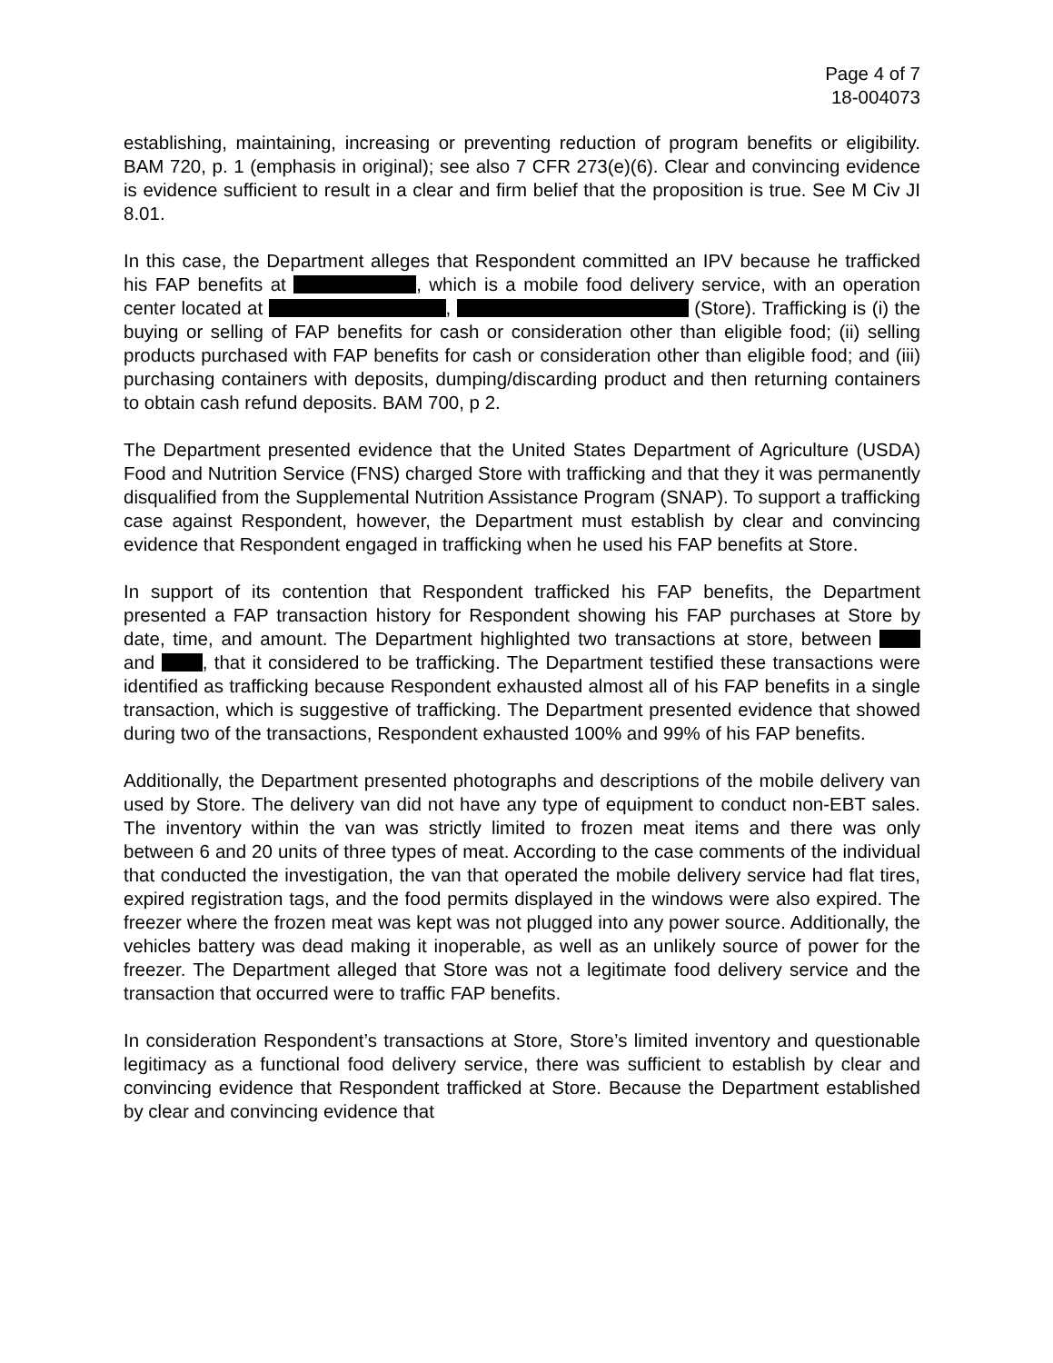Page 4 of 7
18-004073
establishing, maintaining, increasing or preventing reduction of program benefits or eligibility. BAM 720, p. 1 (emphasis in original); see also 7 CFR 273(e)(6). Clear and convincing evidence is evidence sufficient to result in a clear and firm belief that the proposition is true. See M Civ JI 8.01.
In this case, the Department alleges that Respondent committed an IPV because he trafficked his FAP benefits at , which is a mobile food delivery service, with an operation center located at , (Store). Trafficking is (i) the buying or selling of FAP benefits for cash or consideration other than eligible food; (ii) selling products purchased with FAP benefits for cash or consideration other than eligible food; and (iii) purchasing containers with deposits, dumping/discarding product and then returning containers to obtain cash refund deposits. BAM 700, p 2.
The Department presented evidence that the United States Department of Agriculture (USDA) Food and Nutrition Service (FNS) charged Store with trafficking and that they it was permanently disqualified from the Supplemental Nutrition Assistance Program (SNAP). To support a trafficking case against Respondent, however, the Department must establish by clear and convincing evidence that Respondent engaged in trafficking when he used his FAP benefits at Store.
In support of its contention that Respondent trafficked his FAP benefits, the Department presented a FAP transaction history for Respondent showing his FAP purchases at Store by date, time, and amount. The Department highlighted two transactions at store, between and , that it considered to be trafficking. The Department testified these transactions were identified as trafficking because Respondent exhausted almost all of his FAP benefits in a single transaction, which is suggestive of trafficking. The Department presented evidence that showed during two of the transactions, Respondent exhausted 100% and 99% of his FAP benefits.
Additionally, the Department presented photographs and descriptions of the mobile delivery van used by Store. The delivery van did not have any type of equipment to conduct non-EBT sales. The inventory within the van was strictly limited to frozen meat items and there was only between 6 and 20 units of three types of meat. According to the case comments of the individual that conducted the investigation, the van that operated the mobile delivery service had flat tires, expired registration tags, and the food permits displayed in the windows were also expired. The freezer where the frozen meat was kept was not plugged into any power source. Additionally, the vehicles battery was dead making it inoperable, as well as an unlikely source of power for the freezer. The Department alleged that Store was not a legitimate food delivery service and the transaction that occurred were to traffic FAP benefits.
In consideration Respondent’s transactions at Store, Store’s limited inventory and questionable legitimacy as a functional food delivery service, there was sufficient to establish by clear and convincing evidence that Respondent trafficked at Store. Because the Department established by clear and convincing evidence that